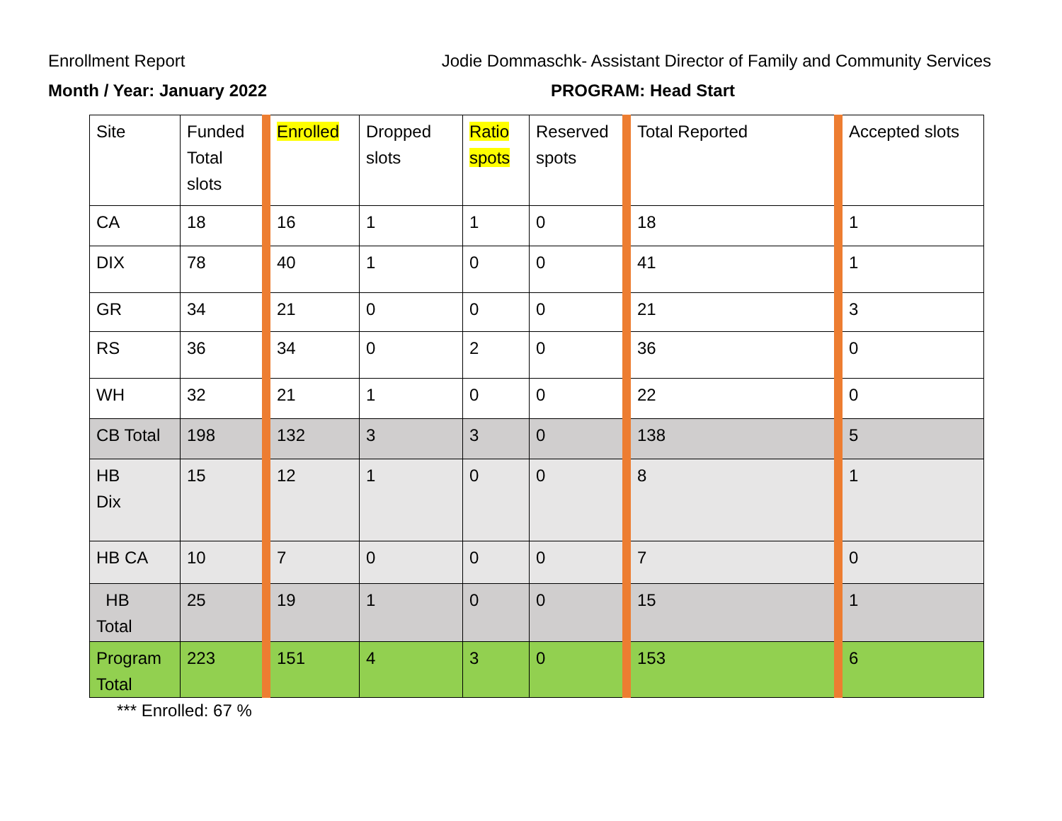Enrollment Report Jodie Dommaschk- Assistant Director of Family and Community Services
Month / Year: January 2022 PROGRAM: Head Start
| Site | Funded Total slots | Enrolled | Dropped slots | Ratio spots | Reserved spots | Total Reported | Accepted slots |
| CA | 18 | 16 | 1 | 1 | 0 | 18 | 1 |
| DIX | 78 | 40 | 1 | 0 | 0 | 41 | 1 |
| GR | 34 | 21 | 0 | 0 | 0 | 21 | 3 |
| RS | 36 | 34 | 0 | 2 | 0 | 36 | 0 |
| WH | 32 | 21 | 1 | 0 | 0 | 22 | 0 |
| CB Total | 198 | 132 | 3 | 3 | 0 | 138 | 5 |
| HB Dix | 15 | 12 | 1 | 0 | 0 | 8 | 1 |
| HB CA | 10 | 7 | 0 | 0 | 0 | 7 | 0 |
| HB Total | 25 | 19 | 1 | 0 | 0 | 15 | 1 |
| Program Total | 223 | 151 | 4 | 3 | 0 | 153 | 6 |
*** Enrolled: 67 %